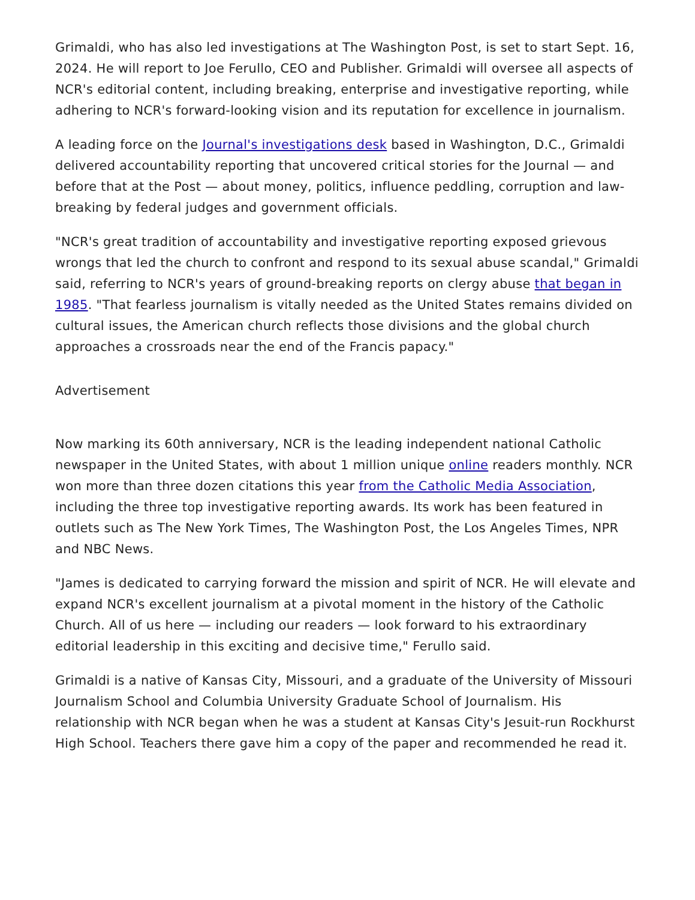Grimaldi, who has also led investigations at The Washington Post, is set to start Sept. 16, 2024. He will report to Joe Ferullo, CEO and Publisher. Grimaldi will oversee all aspects of NCR's editorial content, including breaking, enterprise and investigative reporting, while adhering to NCR's forward-looking vision and its reputation for excellence in journalism.
A leading force on the Journal's investigations desk based in Washington, D.C., Grimaldi delivered accountability reporting that uncovered critical stories for the Journal — and before that at the Post — about money, politics, influence peddling, corruption and law-breaking by federal judges and government officials.
"NCR's great tradition of accountability and investigative reporting exposed grievous wrongs that led the church to confront and respond to its sexual abuse scandal," Grimaldi said, referring to NCR's years of ground-breaking reports on clergy abuse that began in 1985. "That fearless journalism is vitally needed as the United States remains divided on cultural issues, the American church reflects those divisions and the global church approaches a crossroads near the end of the Francis papacy."
Advertisement
Now marking its 60th anniversary, NCR is the leading independent national Catholic newspaper in the United States, with about 1 million unique online readers monthly. NCR won more than three dozen citations this year from the Catholic Media Association, including the three top investigative reporting awards. Its work has been featured in outlets such as The New York Times, The Washington Post, the Los Angeles Times, NPR and NBC News.
"James is dedicated to carrying forward the mission and spirit of NCR. He will elevate and expand NCR's excellent journalism at a pivotal moment in the history of the Catholic Church. All of us here — including our readers — look forward to his extraordinary editorial leadership in this exciting and decisive time," Ferullo said.
Grimaldi is a native of Kansas City, Missouri, and a graduate of the University of Missouri Journalism School and Columbia University Graduate School of Journalism. His relationship with NCR began when he was a student at Kansas City's Jesuit-run Rockhurst High School. Teachers there gave him a copy of the paper and recommended he read it.